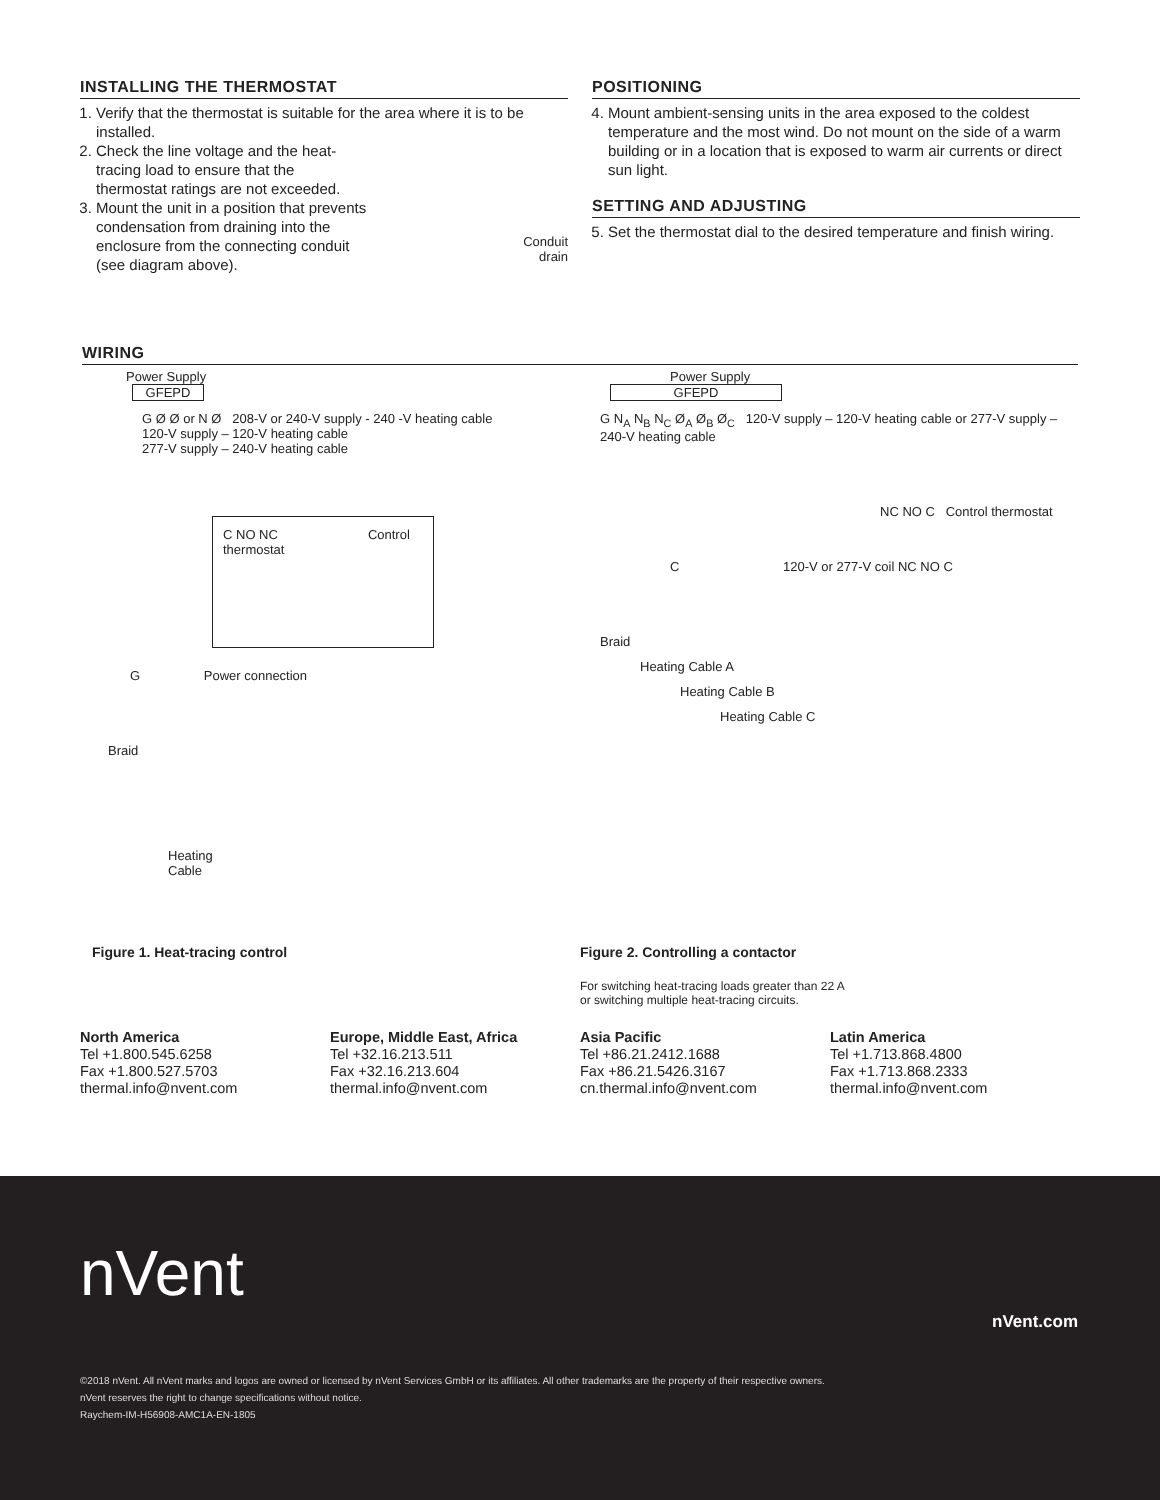INSTALLING THE THERMOSTAT
1. Verify that the thermostat is suitable for the area where it is to be installed.
2. Check the line voltage and the heat-tracing load to ensure that the thermostat ratings are not exceeded.
3. Mount the unit in a position that prevents condensation from draining into the enclosure from the connecting conduit (see diagram above).
Conduit
drain
POSITIONING
4. Mount ambient-sensing units in the area exposed to the coldest temperature and the most wind. Do not mount on the side of a warm building or in a location that is exposed to warm air currents or direct sun light.
SETTING AND ADJUSTING
5. Set the thermostat dial to the desired temperature and finish wiring.
WIRING
Power Supply
GFEPD
G Ø Ø or N Ø 208-V or 240-V supply - 240 -V heating cable
120-V supply – 120-V heating cable
277-V supply – 240-V heating cable
C NO NC Control thermostat
G Power connection
Braid
Heating
Cable
Figure 1. Heat-tracing control
Power Supply
GFEPD
G N<sub>A</sub> N<sub>B</sub> N<sub>C</sub> Ø<sub>A</sub> Ø<sub>B</sub> Ø<sub>C</sub> 120-V supply – 120-V heating cable or 277-V supply – 240-V heating cable
NC NO C Control thermostat
C 120-V or 277-V coil NC NO C
Braid
Heating Cable A
Heating Cable B
Heating Cable C
Figure 2. Controlling a contactor
For switching heat-tracing loads greater than 22 A
or switching multiple heat-tracing circuits.
North America
Tel +1.800.545.6258
Fax +1.800.527.5703
thermal.info@nvent.com
Europe, Middle East, Africa
Tel +32.16.213.511
Fax +32.16.213.604
thermal.info@nvent.com
Asia Pacific
Tel +86.21.2412.1688
Fax +86.21.5426.3167
cn.thermal.info@nvent.com
Latin America
Tel +1.713.868.4800
Fax +1.713.868.2333
thermal.info@nvent.com
nVent
nVent.com
©2018 nVent. All nVent marks and logos are owned or licensed by nVent Services GmbH or its affiliates. All other trademarks are the property of their respective owners.
nVent reserves the right to change specifications without notice.
Raychem-IM-H56908-AMC1A-EN-1805